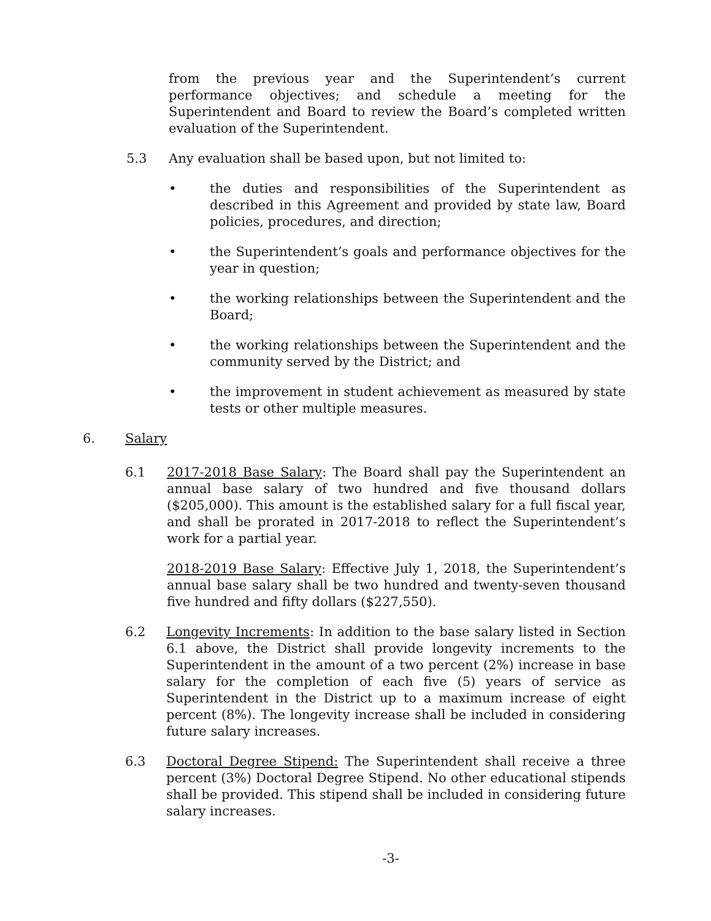from the previous year and the Superintendent’s current performance objectives; and schedule a meeting for the Superintendent and Board to review the Board’s completed written evaluation of the Superintendent.
5.3
Any evaluation shall be based upon, but not limited to:
•
the duties and responsibilities of the Superintendent as described in this Agreement and provided by state law, Board policies, procedures, and direction;
•
the Superintendent’s goals and performance objectives for the year in question;
•
the working relationships between the Superintendent and the Board;
•
the working relationships between the Superintendent and the community served by the District; and
•
the improvement in student achievement as measured by state tests or other multiple measures.
6.
Salary
6.1
2017-2018 Base Salary: The Board shall pay the Superintendent an annual base salary of two hundred and five thousand dollars ($205,000). This amount is the established salary for a full fiscal year, and shall be prorated in 2017-2018 to reflect the Superintendent’s work for a partial year.
2018-2019 Base Salary: Effective July 1, 2018, the Superintendent’s annual base salary shall be two hundred and twenty-seven thousand five hundred and fifty dollars ($227,550).
6.2
Longevity Increments: In addition to the base salary listed in Section 6.1 above, the District shall provide longevity increments to the Superintendent in the amount of a two percent (2%) increase in base salary for the completion of each five (5) years of service as Superintendent in the District up to a maximum increase of eight percent (8%). The longevity increase shall be included in considering future salary increases.
6.3
Doctoral Degree Stipend: The Superintendent shall receive a three percent (3%) Doctoral Degree Stipend. No other educational stipends shall be provided. This stipend shall be included in considering future salary increases.
-3-